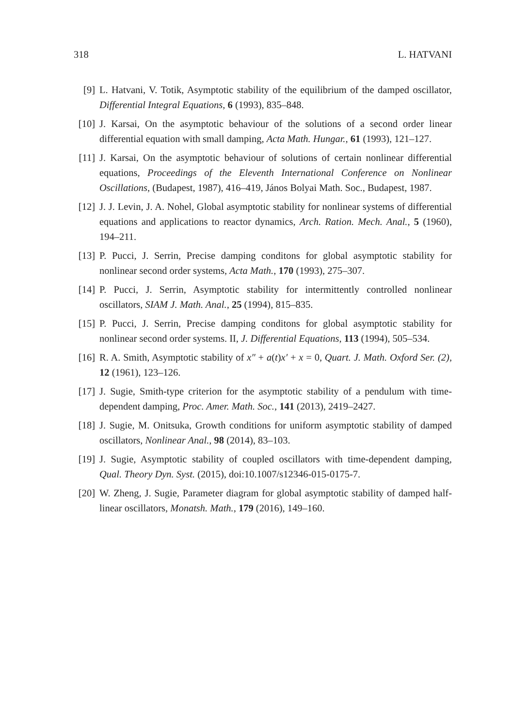318 L. HATVANI
[9] L. Hatvani, V. Totik, Asymptotic stability of the equilibrium of the damped oscillator, Differential Integral Equations, 6 (1993), 835–848.
[10] J. Karsai, On the asymptotic behaviour of the solutions of a second order linear differential equation with small damping, Acta Math. Hungar., 61 (1993), 121–127.
[11] J. Karsai, On the asymptotic behaviour of solutions of certain nonlinear differential equations, Proceedings of the Eleventh International Conference on Nonlinear Oscillations, (Budapest, 1987), 416–419, János Bolyai Math. Soc., Budapest, 1987.
[12] J. J. Levin, J. A. Nohel, Global asymptotic stability for nonlinear systems of differential equations and applications to reactor dynamics, Arch. Ration. Mech. Anal., 5 (1960), 194–211.
[13] P. Pucci, J. Serrin, Precise damping conditons for global asymptotic stability for nonlinear second order systems, Acta Math., 170 (1993), 275–307.
[14] P. Pucci, J. Serrin, Asymptotic stability for intermittently controlled nonlinear oscillators, SIAM J. Math. Anal., 25 (1994), 815–835.
[15] P. Pucci, J. Serrin, Precise damping conditons for global asymptotic stability for nonlinear second order systems. II, J. Differential Equations, 113 (1994), 505–534.
[16] R. A. Smith, Asymptotic stability of x″ + a(t)x′ + x = 0, Quart. J. Math. Oxford Ser. (2), 12 (1961), 123–126.
[17] J. Sugie, Smith-type criterion for the asymptotic stability of a pendulum with time-dependent damping, Proc. Amer. Math. Soc., 141 (2013), 2419–2427.
[18] J. Sugie, M. Onitsuka, Growth conditions for uniform asymptotic stability of damped oscillators, Nonlinear Anal., 98 (2014), 83–103.
[19] J. Sugie, Asymptotic stability of coupled oscillators with time-dependent damping, Qual. Theory Dyn. Syst. (2015), doi:10.1007/s12346-015-0175-7.
[20] W. Zheng, J. Sugie, Parameter diagram for global asymptotic stability of damped half-linear oscillators, Monatsh. Math., 179 (2016), 149–160.